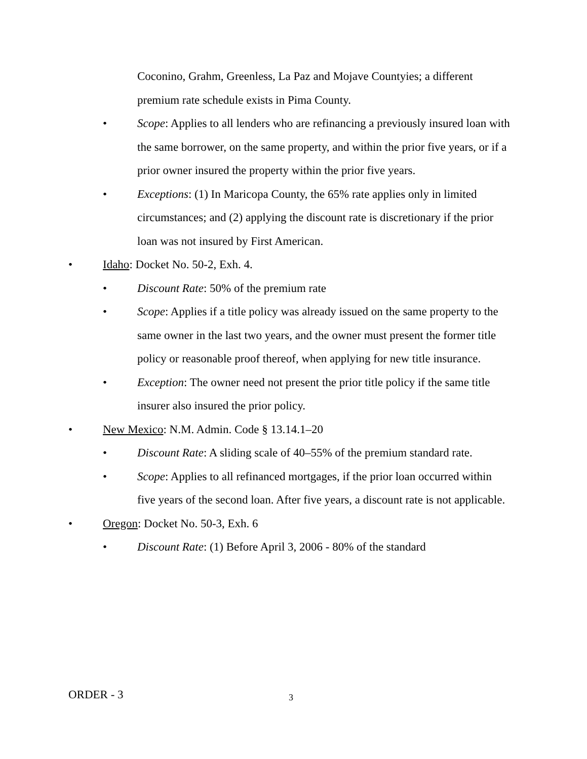Coconino, Grahm, Greenless, La Paz and Mojave Countyies; a different premium rate schedule exists in Pima County.
• Scope: Applies to all lenders who are refinancing a previously insured loan with the same borrower, on the same property, and within the prior five years, or if a prior owner insured the property within the prior five years.
• Exceptions: (1) In Maricopa County, the 65% rate applies only in limited circumstances; and (2) applying the discount rate is discretionary if the prior loan was not insured by First American.
• Idaho: Docket No. 50-2, Exh. 4.
• Discount Rate: 50% of the premium rate
• Scope: Applies if a title policy was already issued on the same property to the same owner in the last two years, and the owner must present the former title policy or reasonable proof thereof, when applying for new title insurance.
• Exception: The owner need not present the prior title policy if the same title insurer also insured the prior policy.
• New Mexico: N.M. Admin. Code § 13.14.1–20
• Discount Rate: A sliding scale of 40–55% of the premium standard rate.
• Scope: Applies to all refinanced mortgages, if the prior loan occurred within five years of the second loan. After five years, a discount rate is not applicable.
• Oregon: Docket No. 50-3, Exh. 6
• Discount Rate: (1) Before April 3, 2006 - 80% of the standard
ORDER - 3 3